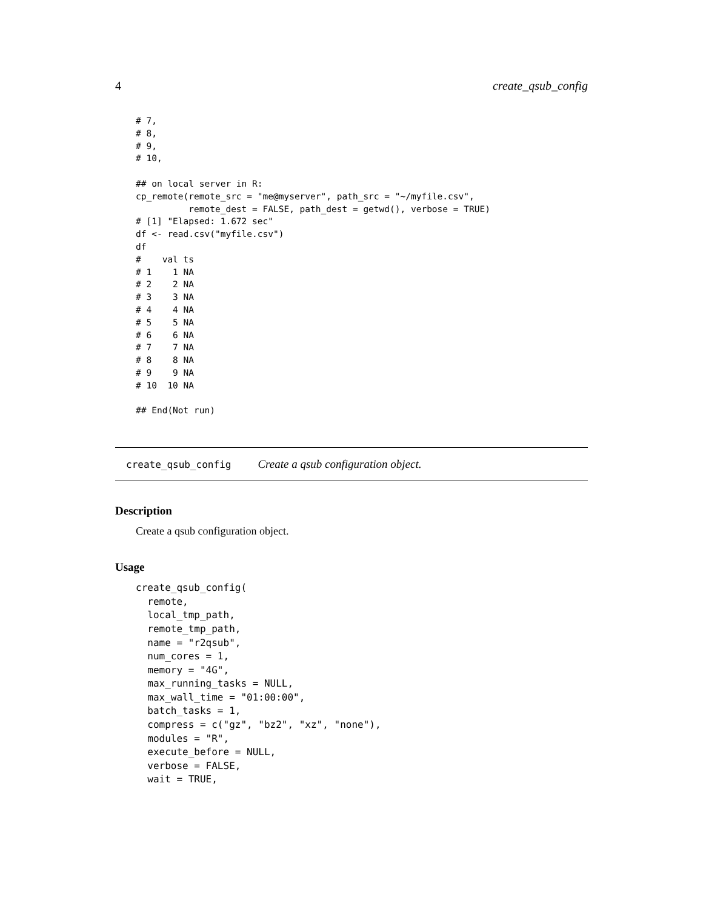4 create_qsub_config
# 7,
# 8,
# 9,
# 10,

## on local server in R:
cp_remote(remote_src = "me@myserver", path_src = "~/myfile.csv",
          remote_dest = FALSE, path_dest = getwd(), verbose = TRUE)
# [1] "Elapsed: 1.672 sec"
df <- read.csv("myfile.csv")
df
#    val ts
# 1    1 NA
# 2    2 NA
# 3    3 NA
# 4    4 NA
# 5    5 NA
# 6    6 NA
# 7    7 NA
# 8    8 NA
# 9    9 NA
# 10  10 NA

## End(Not run)
create_qsub_config Create a qsub configuration object.
Description
Create a qsub configuration object.
Usage
create_qsub_config(
  remote,
  local_tmp_path,
  remote_tmp_path,
  name = "r2qsub",
  num_cores = 1,
  memory = "4G",
  max_running_tasks = NULL,
  max_wall_time = "01:00:00",
  batch_tasks = 1,
  compress = c("gz", "bz2", "xz", "none"),
  modules = "R",
  execute_before = NULL,
  verbose = FALSE,
  wait = TRUE,